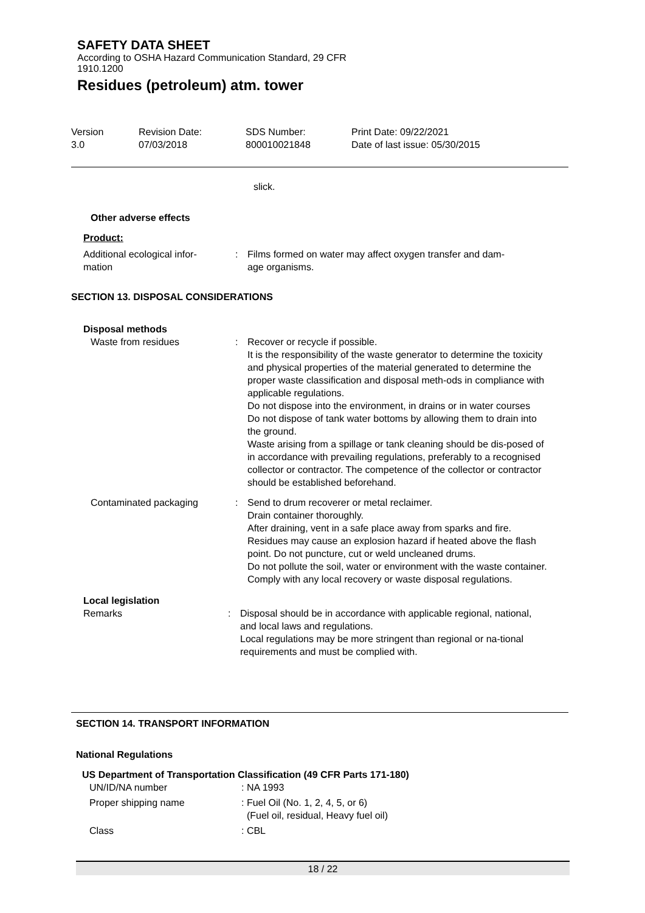SAFETY DATA SHEET
According to OSHA Hazard Communication Standard, 29 CFR
1910.1200
Residues (petroleum) atm. tower
Version
3.0
Revision Date:
07/03/2018
SDS Number:
800010021848
Print Date: 09/22/2021
Date of last issue: 05/30/2015
slick.
Other adverse effects
Product:
Additional ecological infor-
mation
: Films formed on water may affect oxygen transfer and dam-
age organisms.
SECTION 13. DISPOSAL CONSIDERATIONS
Disposal methods
Waste from residues : Recover or recycle if possible.
It is the responsibility of the waste generator to determine the toxicity and physical properties of the material generated to determine the proper waste classification and disposal meth-ods in compliance with applicable regulations.
Do not dispose into the environment, in drains or in water courses
Do not dispose of tank water bottoms by allowing them to drain into the ground.
Waste arising from a spillage or tank cleaning should be dis-posed of in accordance with prevailing regulations, preferably to a recognised collector or contractor. The competence of the collector or contractor should be established beforehand.
Contaminated packaging : Send to drum recoverer or metal reclaimer.
Drain container thoroughly.
After draining, vent in a safe place away from sparks and fire. Residues may cause an explosion hazard if heated above the flash point. Do not puncture, cut or weld uncleaned drums.
Do not pollute the soil, water or environment with the waste container.
Comply with any local recovery or waste disposal regulations.
Local legislation
Remarks : Disposal should be in accordance with applicable regional, national, and local laws and regulations.
Local regulations may be more stringent than regional or na-tional requirements and must be complied with.
SECTION 14. TRANSPORT INFORMATION
National Regulations
US Department of Transportation Classification (49 CFR Parts 171-180)
UN/ID/NA number : NA 1993
Proper shipping name : Fuel Oil (No. 1, 2, 4, 5, or 6)
(Fuel oil, residual, Heavy fuel oil)
Class : CBL
18 / 22